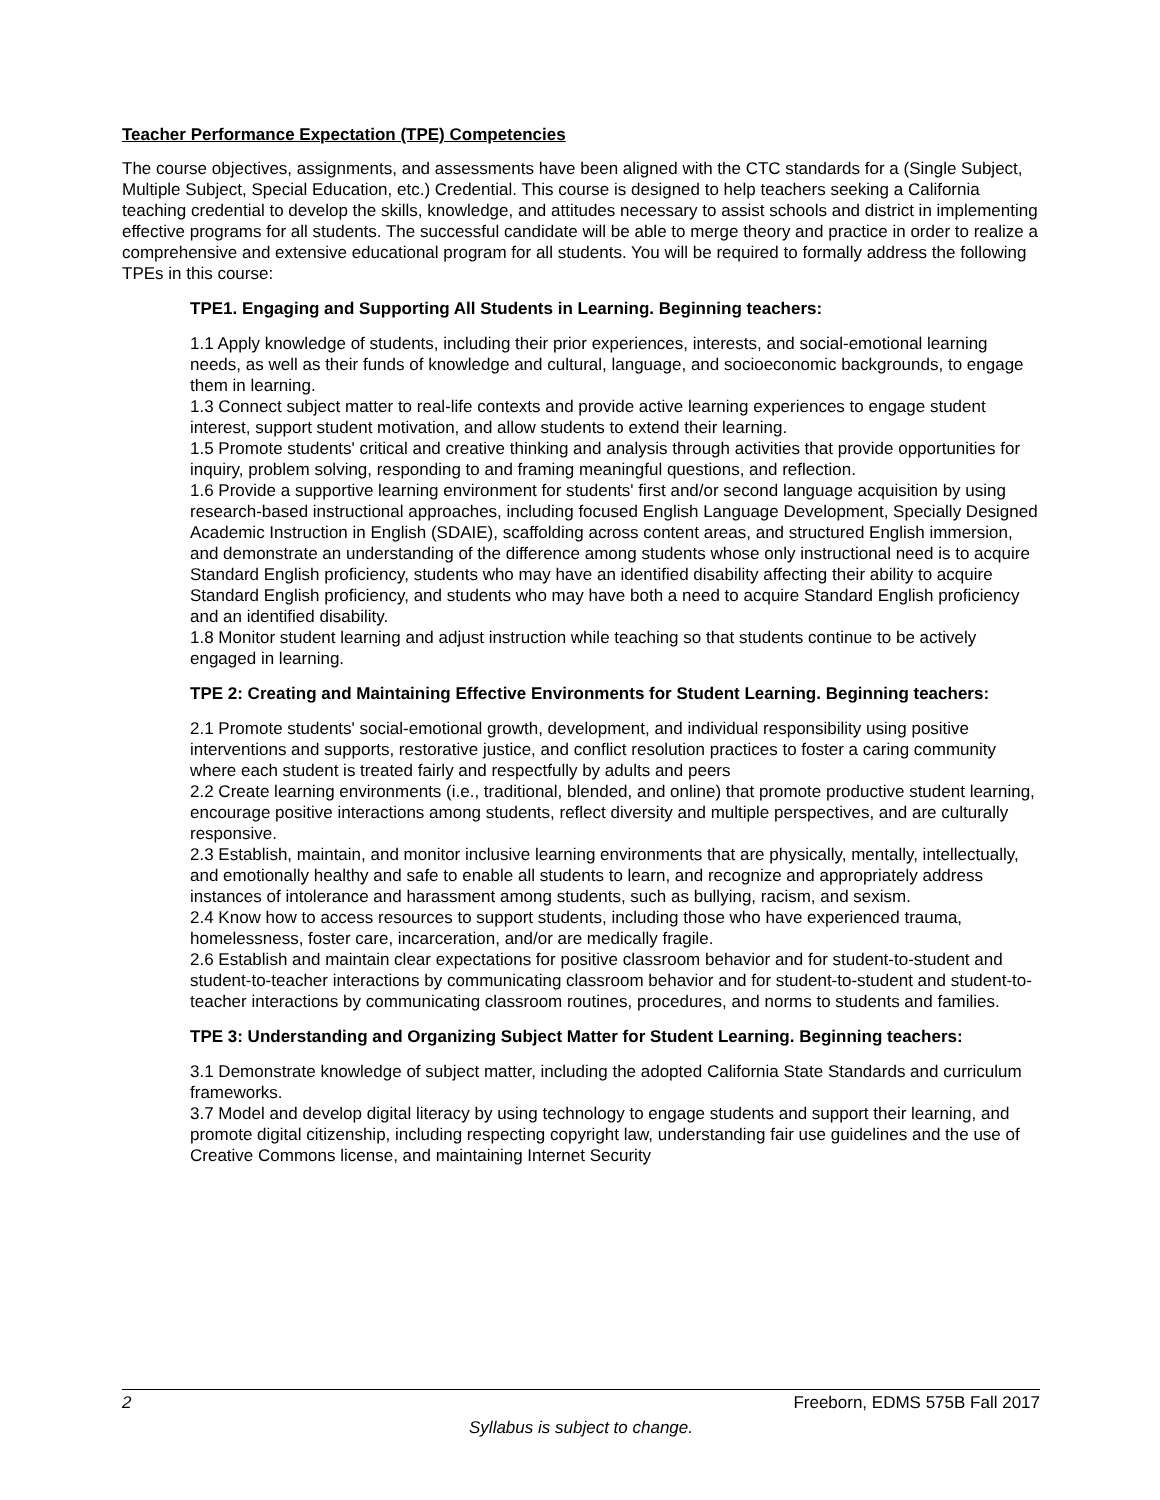Teacher Performance Expectation (TPE) Competencies
The course objectives, assignments, and assessments have been aligned with the CTC standards for a (Single Subject, Multiple Subject, Special Education, etc.) Credential. This course is designed to help teachers seeking a California teaching credential to develop the skills, knowledge, and attitudes necessary to assist schools and district in implementing effective programs for all students. The successful candidate will be able to merge theory and practice in order to realize a comprehensive and extensive educational program for all students. You will be required to formally address the following TPEs in this course:
TPE1. Engaging and Supporting All Students in Learning. Beginning teachers:
1.1 Apply knowledge of students, including their prior experiences, interests, and social-emotional learning needs, as well as their funds of knowledge and cultural, language, and socioeconomic backgrounds, to engage them in learning.
1.3 Connect subject matter to real-life contexts and provide active learning experiences to engage student interest, support student motivation, and allow students to extend their learning.
1.5 Promote students' critical and creative thinking and analysis through activities that provide opportunities for inquiry, problem solving, responding to and framing meaningful questions, and reflection.
1.6 Provide a supportive learning environment for students' first and/or second language acquisition by using research-based instructional approaches, including focused English Language Development, Specially Designed Academic Instruction in English (SDAIE), scaffolding across content areas, and structured English immersion, and demonstrate an understanding of the difference among students whose only instructional need is to acquire Standard English proficiency, students who may have an identified disability affecting their ability to acquire Standard English proficiency, and students who may have both a need to acquire Standard English proficiency and an identified disability.
1.8 Monitor student learning and adjust instruction while teaching so that students continue to be actively engaged in learning.
TPE 2: Creating and Maintaining Effective Environments for Student Learning. Beginning teachers:
2.1 Promote students' social-emotional growth, development, and individual responsibility using positive interventions and supports, restorative justice, and conflict resolution practices to foster a caring community where each student is treated fairly and respectfully by adults and peers
2.2 Create learning environments (i.e., traditional, blended, and online) that promote productive student learning, encourage positive interactions among students, reflect diversity and multiple perspectives, and are culturally responsive.
2.3 Establish, maintain, and monitor inclusive learning environments that are physically, mentally, intellectually, and emotionally healthy and safe to enable all students to learn, and recognize and appropriately address instances of intolerance and harassment among students, such as bullying, racism, and sexism.
2.4 Know how to access resources to support students, including those who have experienced trauma, homelessness, foster care, incarceration, and/or are medically fragile.
2.6 Establish and maintain clear expectations for positive classroom behavior and for student-to-student and student-to-teacher interactions by communicating classroom behavior and for student-to-student and student-to-teacher interactions by communicating classroom routines, procedures, and norms to students and families.
TPE 3: Understanding and Organizing Subject Matter for Student Learning. Beginning teachers:
3.1 Demonstrate knowledge of subject matter, including the adopted California State Standards and curriculum frameworks.
3.7 Model and develop digital literacy by using technology to engage students and support their learning, and promote digital citizenship, including respecting copyright law, understanding fair use guidelines and the use of Creative Commons license, and maintaining Internet Security
2 Freeborn, EDMS 575B Fall 2017
Syllabus is subject to change.